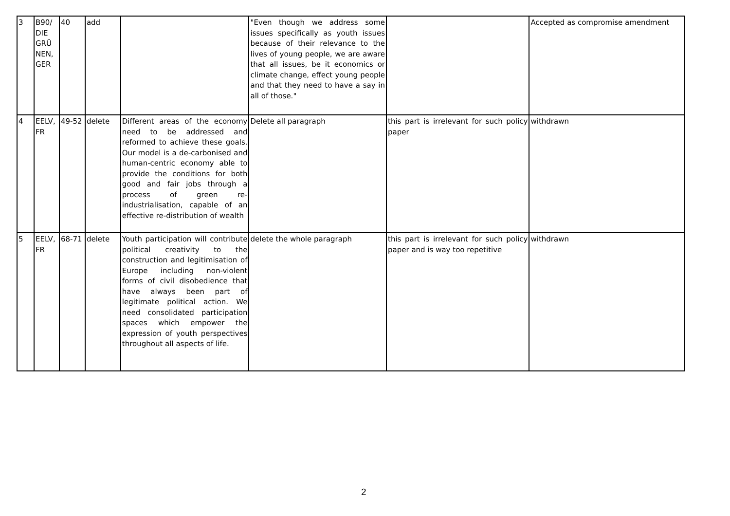| 3 | B90/ DIE GRÜ NEN, GER | 40 | add | | "Even though we address some issues specifically as youth issues because of their relevance to the lives of young people, we are aware that all issues, be it economics or climate change, effect young people and that they need to have a say in all of those." | | Accepted as compromise amendment |
| 4 | EELV, FR | 49-52 | delete | Different areas of the economy need to be addressed and reformed to achieve these goals. Our model is a de-carbonised and human-centric economy able to provide the conditions for both good and fair jobs through a process of green re-industrialisation, capable of an effective re-distribution of wealth | Delete all paragraph | this part is irrelevant for such policy paper | withdrawn |
| 5 | EELV, FR | 68-71 | delete | Youth participation will contribute political creativity to the construction and legitimisation of Europe including non-violent forms of civil disobedience that have always been part of legitimate political action. We need consolidated participation spaces which empower the expression of youth perspectives throughout all aspects of life. | delete the whole paragraph | this part is irrelevant for such policy paper and is way too repetitive | withdrawn |
2